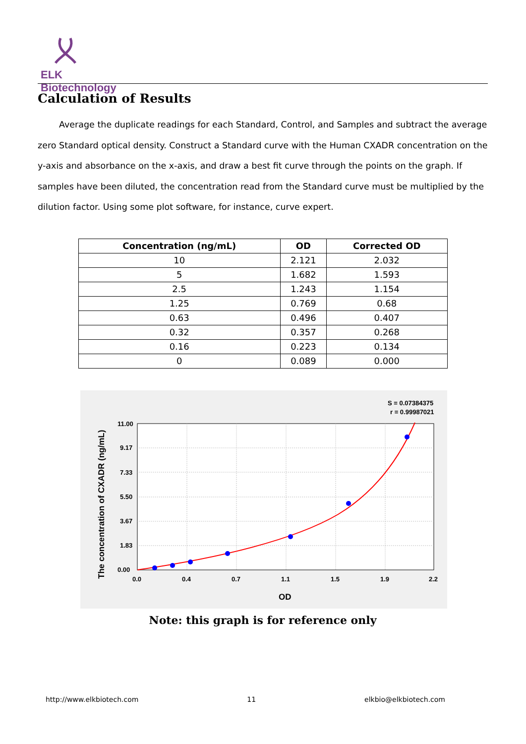ELK Biotechnology
Calculation of Results
Average the duplicate readings for each Standard, Control, and Samples and subtract the average zero Standard optical density. Construct a Standard curve with the Human CXADR concentration on the y-axis and absorbance on the x-axis, and draw a best fit curve through the points on the graph. If samples have been diluted, the concentration read from the Standard curve must be multiplied by the dilution factor. Using some plot software, for instance, curve expert.
| Concentration (ng/mL) | OD | Corrected OD |
| --- | --- | --- |
| 10 | 2.121 | 2.032 |
| 5 | 1.682 | 1.593 |
| 2.5 | 1.243 | 1.154 |
| 1.25 | 0.769 | 0.68 |
| 0.63 | 0.496 | 0.407 |
| 0.32 | 0.357 | 0.268 |
| 0.16 | 0.223 | 0.134 |
| 0 | 0.089 | 0.000 |
S = 0.07384375
r = 0.99987021
0.0
0.4
0.7
1.1
1.5
1.9
2.2
11.00
9.17
7.33
5.50
3.67
1.83
0.00
OD
The concentration of CXADR (ng/mL)
Note: this graph is for reference only
http://www.elkbiotech.com 11 elkbio@elkbiotech.com